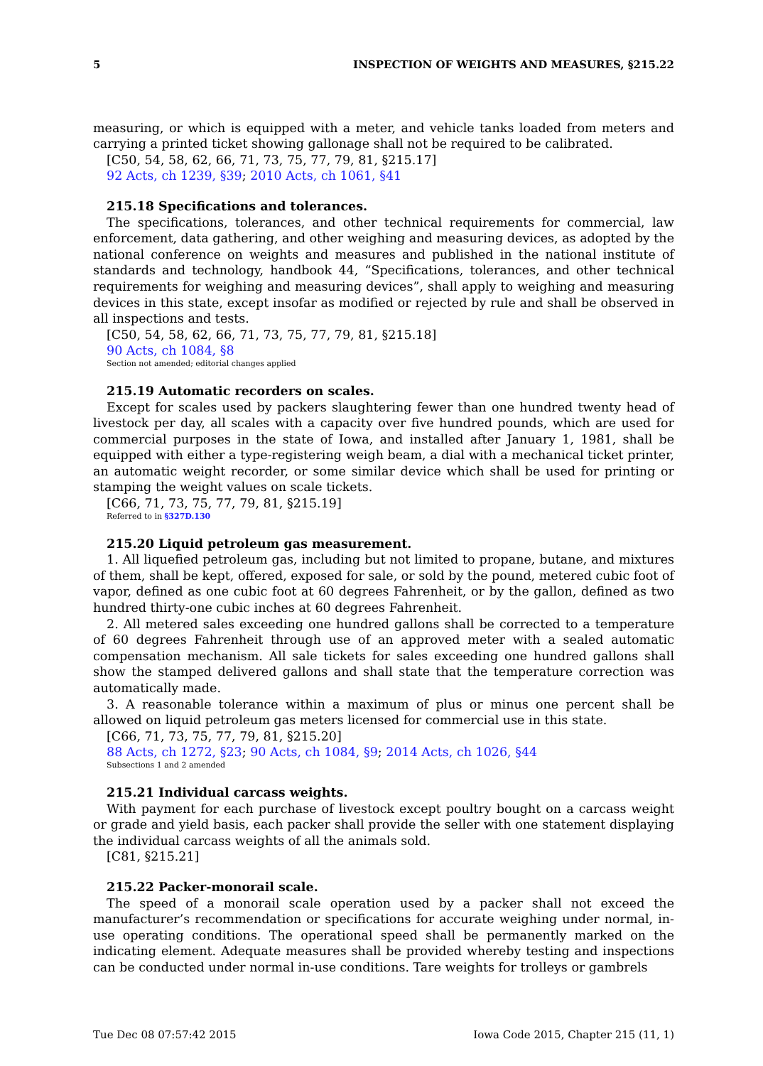5 INSPECTION OF WEIGHTS AND MEASURES, §215.22
measuring, or which is equipped with a meter, and vehicle tanks loaded from meters and carrying a printed ticket showing gallonage shall not be required to be calibrated.
[C50, 54, 58, 62, 66, 71, 73, 75, 77, 79, 81, §215.17]
92 Acts, ch 1239, §39; 2010 Acts, ch 1061, §41
215.18 Specifications and tolerances.
The specifications, tolerances, and other technical requirements for commercial, law enforcement, data gathering, and other weighing and measuring devices, as adopted by the national conference on weights and measures and published in the national institute of standards and technology, handbook 44, “Specifications, tolerances, and other technical requirements for weighing and measuring devices”, shall apply to weighing and measuring devices in this state, except insofar as modified or rejected by rule and shall be observed in all inspections and tests.
[C50, 54, 58, 62, 66, 71, 73, 75, 77, 79, 81, §215.18]
90 Acts, ch 1084, §8
Section not amended; editorial changes applied
215.19 Automatic recorders on scales.
Except for scales used by packers slaughtering fewer than one hundred twenty head of livestock per day, all scales with a capacity over five hundred pounds, which are used for commercial purposes in the state of Iowa, and installed after January 1, 1981, shall be equipped with either a type-registering weigh beam, a dial with a mechanical ticket printer, an automatic weight recorder, or some similar device which shall be used for printing or stamping the weight values on scale tickets.
[C66, 71, 73, 75, 77, 79, 81, §215.19]
Referred to in §327D.130
215.20 Liquid petroleum gas measurement.
1. All liquefied petroleum gas, including but not limited to propane, butane, and mixtures of them, shall be kept, offered, exposed for sale, or sold by the pound, metered cubic foot of vapor, defined as one cubic foot at 60 degrees Fahrenheit, or by the gallon, defined as two hundred thirty-one cubic inches at 60 degrees Fahrenheit.
2. All metered sales exceeding one hundred gallons shall be corrected to a temperature of 60 degrees Fahrenheit through use of an approved meter with a sealed automatic compensation mechanism. All sale tickets for sales exceeding one hundred gallons shall show the stamped delivered gallons and shall state that the temperature correction was automatically made.
3. A reasonable tolerance within a maximum of plus or minus one percent shall be allowed on liquid petroleum gas meters licensed for commercial use in this state.
[C66, 71, 73, 75, 77, 79, 81, §215.20]
88 Acts, ch 1272, §23; 90 Acts, ch 1084, §9; 2014 Acts, ch 1026, §44
Subsections 1 and 2 amended
215.21 Individual carcass weights.
With payment for each purchase of livestock except poultry bought on a carcass weight or grade and yield basis, each packer shall provide the seller with one statement displaying the individual carcass weights of all the animals sold.
[C81, §215.21]
215.22 Packer-monorail scale.
The speed of a monorail scale operation used by a packer shall not exceed the manufacturer’s recommendation or specifications for accurate weighing under normal, in-use operating conditions. The operational speed shall be permanently marked on the indicating element. Adequate measures shall be provided whereby testing and inspections can be conducted under normal in-use conditions. Tare weights for trolleys or gambrels
Tue Dec 08 07:57:42 2015 Iowa Code 2015, Chapter 215 (11, 1)